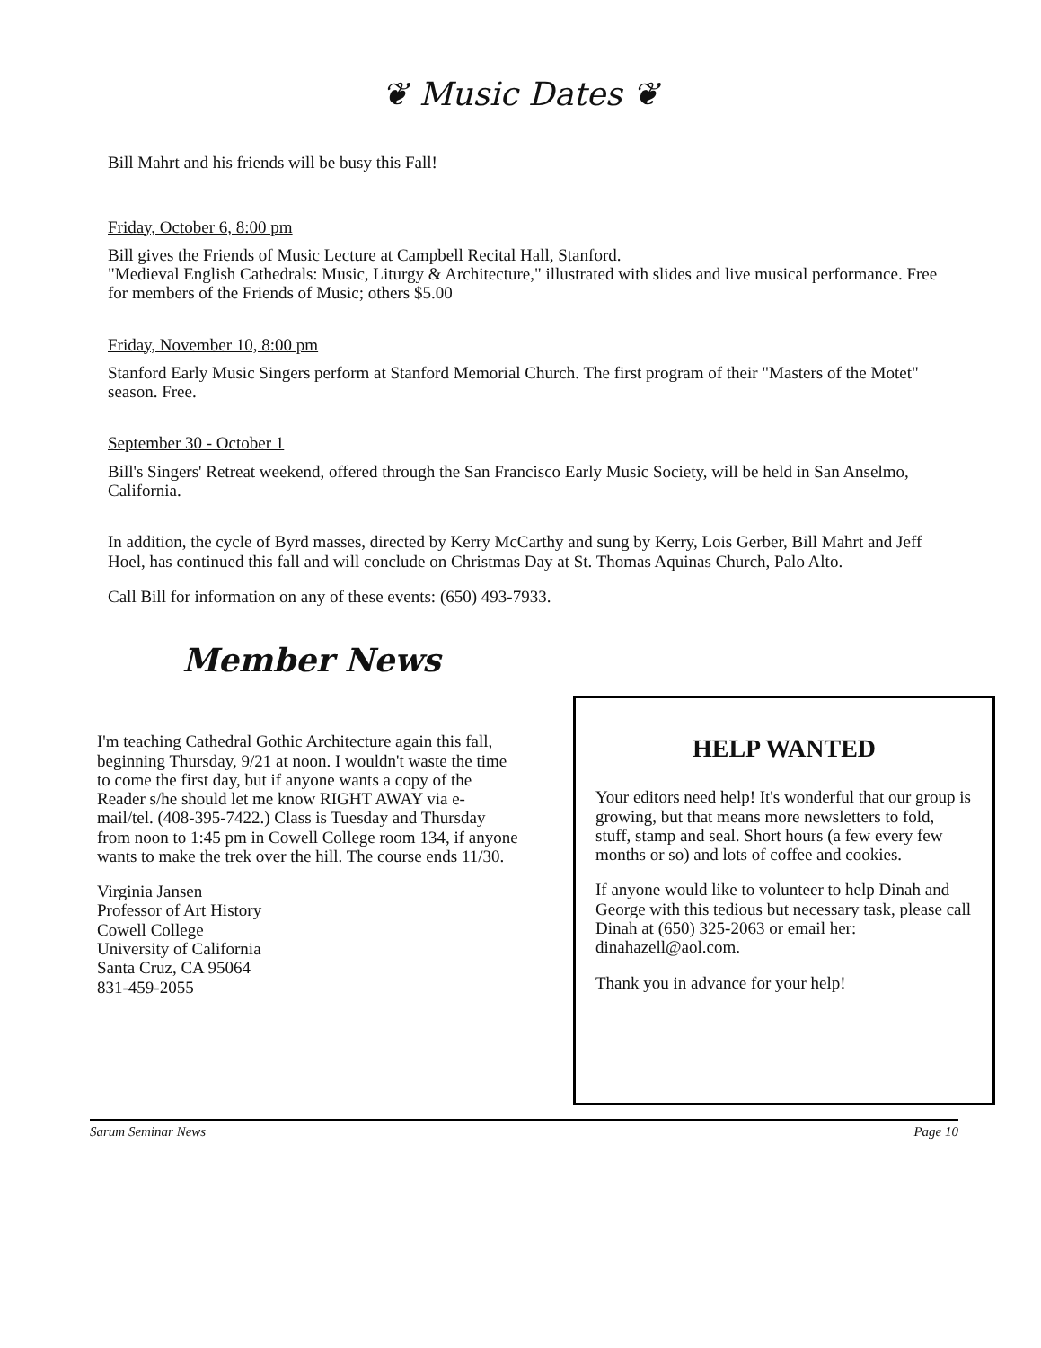❦ Music Dates ❦
Bill Mahrt and his friends will be busy this Fall!
Friday, October 6, 8:00 pm
Bill gives the Friends of Music Lecture at Campbell Recital Hall, Stanford.
"Medieval English Cathedrals: Music, Liturgy & Architecture," illustrated with slides and live musical performance. Free for members of the Friends of Music; others $5.00
Friday, November 10, 8:00 pm
Stanford Early Music Singers perform at Stanford Memorial Church. The first program of their "Masters of the Motet" season. Free.
September 30 - October 1
Bill's Singers' Retreat weekend, offered through the San Francisco Early Music Society, will be held in San Anselmo, California.
In addition, the cycle of Byrd masses, directed by Kerry McCarthy and sung by Kerry, Lois Gerber, Bill Mahrt and Jeff Hoel, has continued this fall and will conclude on Christmas Day at St. Thomas Aquinas Church, Palo Alto.
Call Bill for information on any of these events: (650) 493-7933.
Member News
I'm teaching Cathedral Gothic Architecture again this fall, beginning Thursday, 9/21 at noon. I wouldn't waste the time to come the first day, but if anyone wants a copy of the Reader s/he should let me know RIGHT AWAY via e-mail/tel. (408-395-7422.) Class is Tuesday and Thursday from noon to 1:45 pm in Cowell College room 134, if anyone wants to make the trek over the hill. The course ends 11/30.
Virginia Jansen
Professor of Art History
Cowell College
University of California
Santa Cruz, CA 95064
831-459-2055
HELP WANTED
Your editors need help! It's wonderful that our group is growing, but that means more newsletters to fold, stuff, stamp and seal. Short hours (a few every few months or so) and lots of coffee and cookies.
If anyone would like to volunteer to help Dinah and George with this tedious but necessary task, please call Dinah at (650) 325-2063 or email her: dinahazell@aol.com.
Thank you in advance for your help!
Sarum Seminar News Page 10